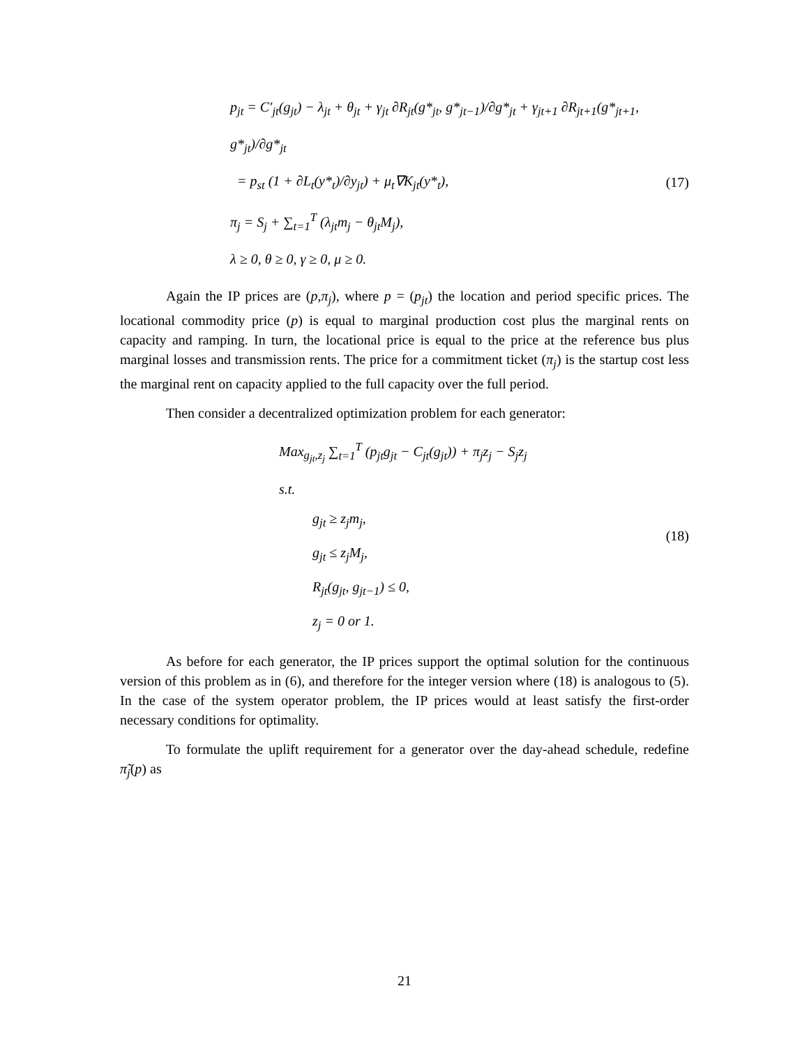p<sub>jt</sub> = C′<sub>jt</sub>(g<sub>jt</sub>) − λ<sub>jt</sub> + θ<sub>jt</sub> + γ<sub>jt</sub> ∂R<sub>jt</sub>(g*<sub>jt</sub>, g*<sub>jt−1</sub>)/∂g*<sub>jt</sub> + γ<sub>jt+1</sub> ∂R<sub>jt+1</sub>(g*<sub>jt+1</sub>, g*<sub>jt</sub>)/∂g*<sub>jt</sub>
= p<sub>st</sub> (1 + ∂L<sub>t</sub>(y*<sub>t</sub>)/∂y<sub>jt</sub>) + μ<sub>t</sub>∇K<sub>jt</sub>(y*<sub>t</sub>),
π<sub>j</sub> = S<sub>j</sub> + ∑<sub>t=1</sub><sup>T</sup> (λ<sub>jt</sub>m<sub>j</sub> − θ<sub>jt</sub>M<sub>j</sub>),
λ ≥ 0, θ ≥ 0, γ ≥ 0, μ ≥ 0.
(17)
Again the IP prices are (p,π<sub>j</sub>), where p = (p<sub>jt</sub>) the location and period specific prices. The locational commodity price (p) is equal to marginal production cost plus the marginal rents on capacity and ramping. In turn, the locational price is equal to the price at the reference bus plus marginal losses and transmission rents. The price for a commitment ticket (π<sub>j</sub>) is the startup cost less the marginal rent on capacity applied to the full capacity over the full period.
Then consider a decentralized optimization problem for each generator:
Max<sub>g<sub>jt</sub>,z<sub>j</sub></sub> ∑<sub>t=1</sub><sup>T</sup> (p<sub>jt</sub>g<sub>jt</sub> − C<sub>jt</sub>(g<sub>jt</sub>)) + π<sub>j</sub>z<sub>j</sub> − S<sub>j</sub>z<sub>j</sub>
s.t.
g<sub>jt</sub> ≥ z<sub>j</sub>m<sub>j</sub>,
g<sub>jt</sub> ≤ z<sub>j</sub>M<sub>j</sub>,
R<sub>jt</sub>(g<sub>jt</sub>, g<sub>jt−1</sub>) ≤ 0,
z<sub>j</sub> = 0 or 1.
(18)
As before for each generator, the IP prices support the optimal solution for the continuous version of this problem as in (6), and therefore for the integer version where (18) is analogous to (5). In the case of the system operator problem, the IP prices would at least satisfy the first-order necessary conditions for optimality.
To formulate the uplift requirement for a generator over the day-ahead schedule, redefine π̃<sub>j</sub>(p) as
21